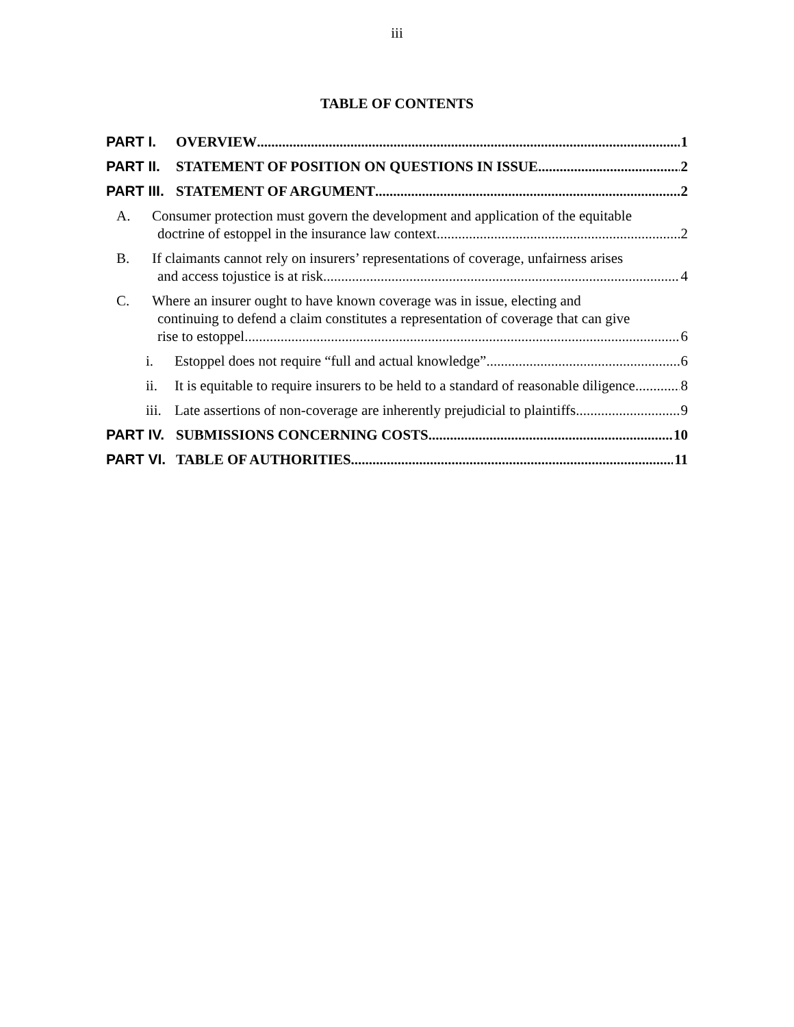iii
TABLE OF CONTENTS
PART I. OVERVIEW 1
PART II. STATEMENT OF POSITION ON QUESTIONS IN ISSUE 2
PART III. STATEMENT OF ARGUMENT 2
A. Consumer protection must govern the development and application of the equitable
doctrine of estoppel in the insurance law context 2
B. If claimants cannot rely on insurers’ representations of coverage, unfairness arises
and access tojustice is at risk 4
C. Where an insurer ought to have known coverage was in issue, electing and
continuing to defend a claim constitutes a representation of coverage that can give
rise to estoppel 6
i. Estoppel does not require “full and actual knowledge” 6
ii. It is equitable to require insurers to be held to a standard of reasonable diligence 8
iii. Late assertions of non-coverage are inherently prejudicial to plaintiffs 9
PART IV. SUBMISSIONS CONCERNING COSTS 10
PART VI. TABLE OF AUTHORITIES 11